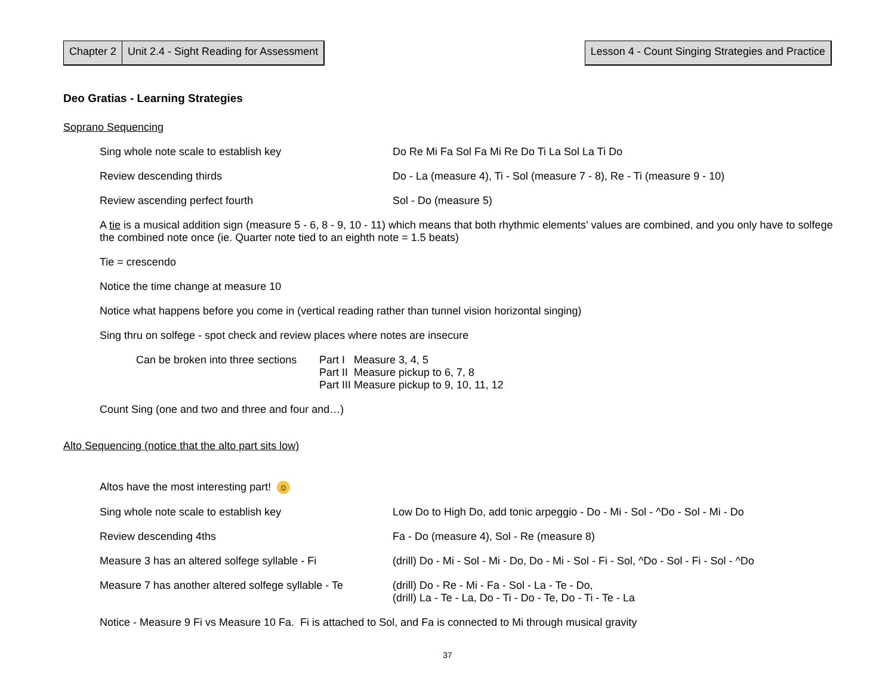Chapter 2 Unit 2.4 - Sight Reading for Assessment
Lesson 4 - Count Singing Strategies and Practice
Deo Gratias - Learning Strategies
Soprano Sequencing
Sing whole note scale to establish key Do Re Mi Fa Sol Fa Mi Re Do Ti La Sol La Ti Do
Review descending thirds Do - La (measure 4), Ti - Sol (measure 7 - 8), Re - Ti (measure 9 - 10)
Review ascending perfect fourth Sol - Do (measure 5)
A tie is a musical addition sign (measure 5 - 6, 8 - 9, 10 - 11) which means that both rhythmic elements’ values are combined, and you only have to solfege the combined note once (ie. Quarter note tied to an eighth note = 1.5 beats)
Tie = crescendo
Notice the time change at measure 10
Notice what happens before you come in (vertical reading rather than tunnel vision horizontal singing)
Sing thru on solfege - spot check and review places where notes are insecure
Can be broken into three sections
Part I Measure 3, 4, 5
Part II Measure pickup to 6, 7, 8
Part III Measure pickup to 9, 10, 11, 12
Count Sing (one and two and three and four and…)
Alto Sequencing (notice that the alto part sits low)
Altos have the most interesting part! ☺
Sing whole note scale to establish key Low Do to High Do, add tonic arpeggio - Do - Mi - Sol - ^Do - Sol - Mi - Do
Review descending 4ths Fa - Do (measure 4), Sol - Re (measure 8)
Measure 3 has an altered solfege syllable - Fi
(drill) Do - Mi - Sol - Mi - Do, Do - Mi - Sol - Fi - Sol, ^Do - Sol - Fi - Sol - ^Do
Measure 7 has another altered solfege syllable - Te
(drill) Do - Re - Mi - Fa - Sol - La - Te - Do,
(drill) La - Te - La, Do - Ti - Do - Te, Do - Ti - Te - La
Notice - Measure 9 Fi vs Measure 10 Fa. Fi is attached to Sol, and Fa is connected to Mi through musical gravity
37